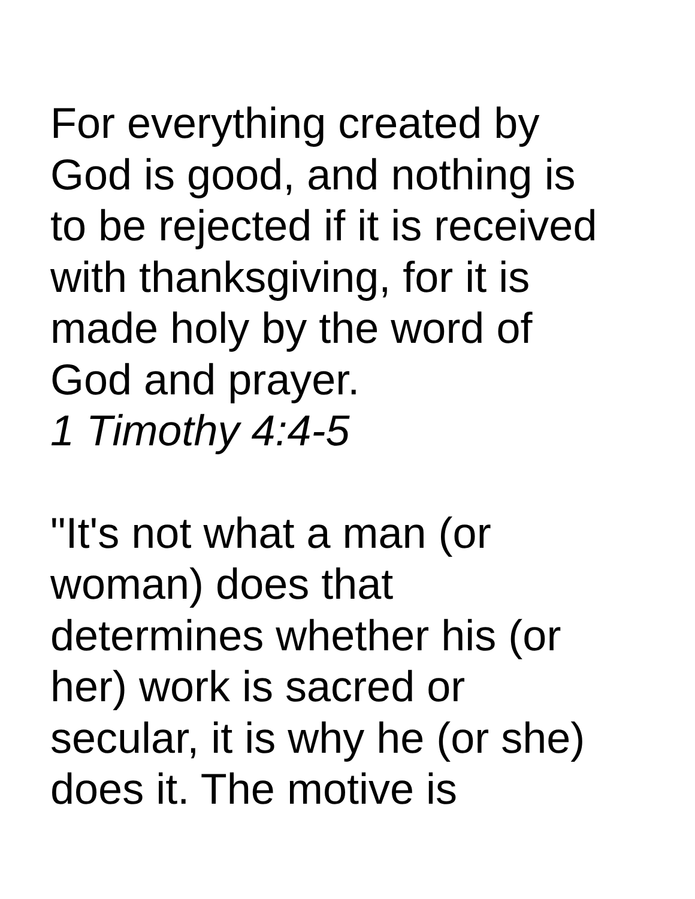For everything created by
God is good, and nothing is
to be rejected if it is received
with thanksgiving, for it is
made holy by the word of
God and prayer.
1 Timothy 4:4-5
"It's not what a man (or
woman) does that
determines whether his (or
her) work is sacred or
secular, it is why he (or she)
does it. The motive is